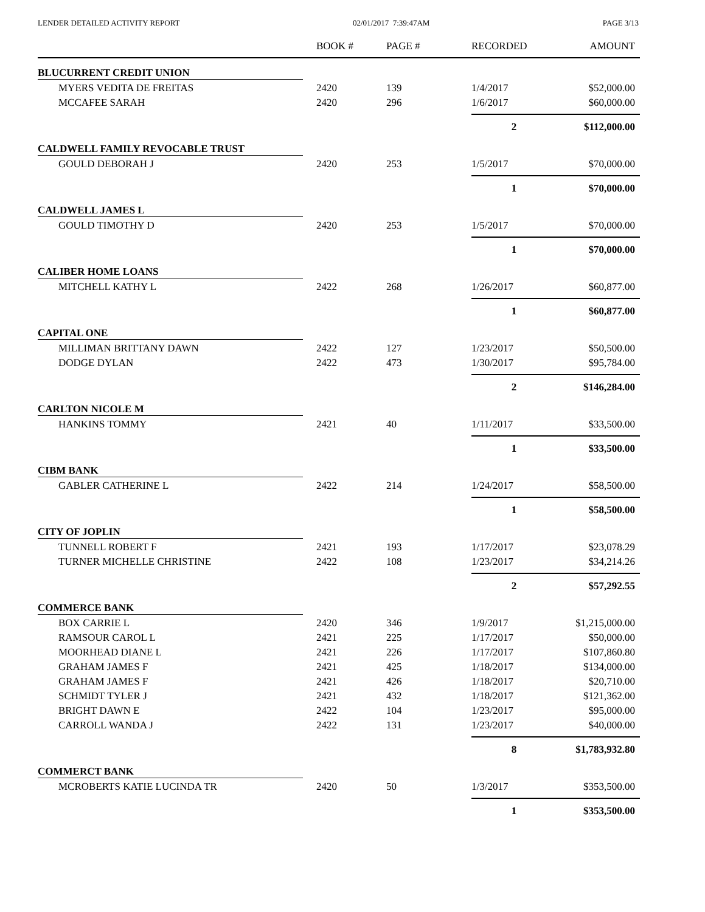LENDER DETAILED ACTIVITY REPORT 02/01/2017 7:39:47AM PAGE 3/13
| | BOOK # | PAGE # | RECORDED | AMOUNT |
| --- | --- | --- | --- | --- |
| BLUCURRENT CREDIT UNION | | | | |
| MYERS VEDITA DE FREITAS | 2420 | 139 | 1/4/2017 | $52,000.00 |
| MCCAFEE SARAH | 2420 | 296 | 1/6/2017 | $60,000.00 |
| | | | 2 | $112,000.00 |
| CALDWELL FAMILY REVOCABLE TRUST | | | | |
| GOULD DEBORAH J | 2420 | 253 | 1/5/2017 | $70,000.00 |
| | | | 1 | $70,000.00 |
| CALDWELL JAMES L | | | | |
| GOULD TIMOTHY D | 2420 | 253 | 1/5/2017 | $70,000.00 |
| | | | 1 | $70,000.00 |
| CALIBER HOME LOANS | | | | |
| MITCHELL KATHY L | 2422 | 268 | 1/26/2017 | $60,877.00 |
| | | | 1 | $60,877.00 |
| CAPITAL ONE | | | | |
| MILLIMAN BRITTANY DAWN | 2422 | 127 | 1/23/2017 | $50,500.00 |
| DODGE DYLAN | 2422 | 473 | 1/30/2017 | $95,784.00 |
| | | | 2 | $146,284.00 |
| CARLTON NICOLE M | | | | |
| HANKINS TOMMY | 2421 | 40 | 1/11/2017 | $33,500.00 |
| | | | 1 | $33,500.00 |
| CIBM BANK | | | | |
| GABLER CATHERINE L | 2422 | 214 | 1/24/2017 | $58,500.00 |
| | | | 1 | $58,500.00 |
| CITY OF JOPLIN | | | | |
| TUNNELL ROBERT F | 2421 | 193 | 1/17/2017 | $23,078.29 |
| TURNER MICHELLE CHRISTINE | 2422 | 108 | 1/23/2017 | $34,214.26 |
| | | | 2 | $57,292.55 |
| COMMERCE BANK | | | | |
| BOX CARRIE L | 2420 | 346 | 1/9/2017 | $1,215,000.00 |
| RAMSOUR CAROL L | 2421 | 225 | 1/17/2017 | $50,000.00 |
| MOORHEAD DIANE L | 2421 | 226 | 1/17/2017 | $107,860.80 |
| GRAHAM JAMES F | 2421 | 425 | 1/18/2017 | $134,000.00 |
| GRAHAM JAMES F | 2421 | 426 | 1/18/2017 | $20,710.00 |
| SCHMIDT TYLER J | 2421 | 432 | 1/18/2017 | $121,362.00 |
| BRIGHT DAWN E | 2422 | 104 | 1/23/2017 | $95,000.00 |
| CARROLL WANDA J | 2422 | 131 | 1/23/2017 | $40,000.00 |
| | | | 8 | $1,783,932.80 |
| COMMERCT BANK | | | | |
| MCROBERTS KATIE LUCINDA TR | 2420 | 50 | 1/3/2017 | $353,500.00 |
| | | | 1 | $353,500.00 |